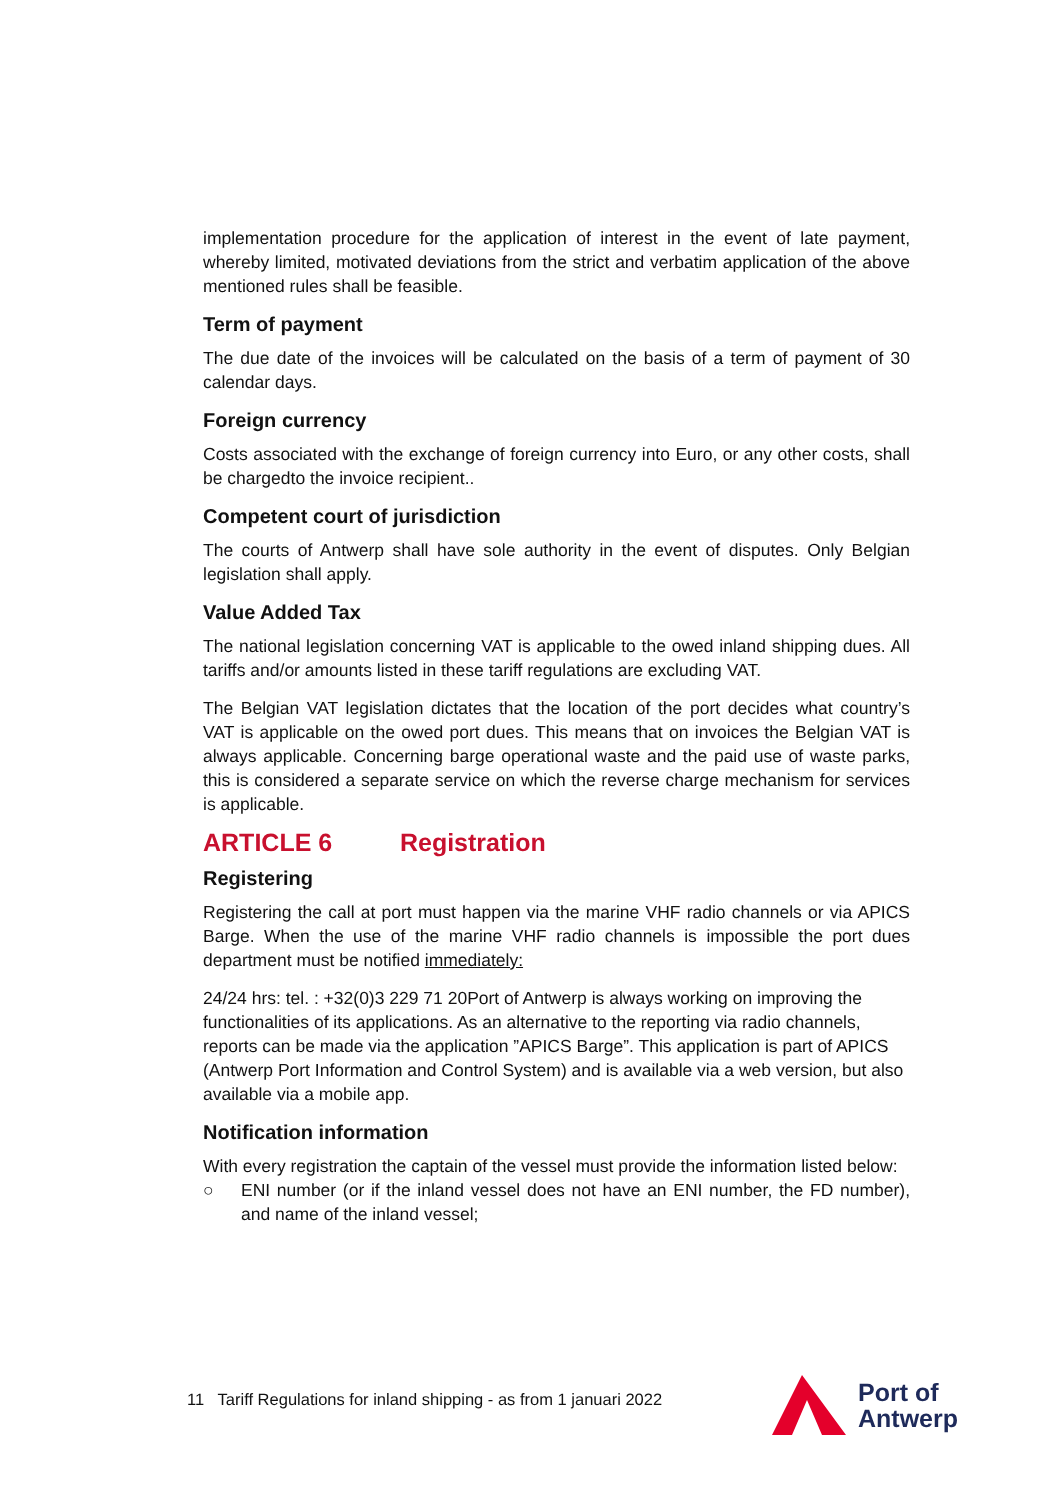implementation procedure for the application of interest in the event of late payment, whereby limited, motivated deviations from the strict and verbatim application of the above mentioned rules shall be feasible.
Term of payment
The due date of the invoices will be calculated on the basis of a term of payment of 30 calendar days.
Foreign currency
Costs associated with the exchange of foreign currency into Euro, or any other costs, shall be chargedto the invoice recipient..
Competent court of jurisdiction
The courts of Antwerp shall have sole authority in the event of disputes. Only Belgian legislation shall apply.
Value Added Tax
The national legislation concerning VAT is applicable to the owed inland shipping dues. All tariffs and/or amounts listed in these tariff regulations are excluding VAT.
The Belgian VAT legislation dictates that the location of the port decides what country’s VAT is applicable on the owed port dues. This means that on invoices the Belgian VAT is always applicable. Concerning barge operational waste and the paid use of waste parks, this is considered a separate service on which the reverse charge mechanism for services is applicable.
ARTICLE 6 Registration
Registering
Registering the call at port must happen via the marine VHF radio channels or via APICS Barge. When the use of the marine VHF radio channels is impossible the port dues department must be notified immediately:
24/24 hrs: tel. : +32(0)3 229 71 20Port of Antwerp is always working on improving the functionalities of its applications. As an alternative to the reporting via radio channels, reports can be made via the application ”APICS Barge”. This application is part of APICS (Antwerp Port Information and Control System) and is available via a web version, but also available via a mobile app.
Notification information
With every registration the captain of the vessel must provide the information listed below:
○ ENI number (or if the inland vessel does not have an ENI number, the FD number), and name of the inland vessel;
11 Tariff Regulations for inland shipping - as from 1 januari 2022
Port of
Antwerp